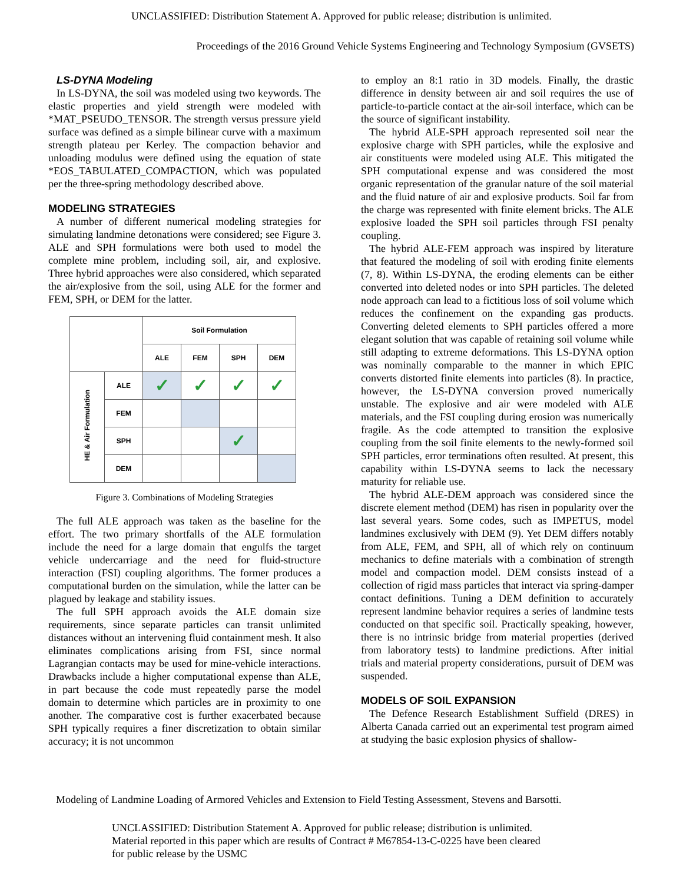UNCLASSIFIED: Distribution Statement A. Approved for public release; distribution is unlimited.
Proceedings of the 2016 Ground Vehicle Systems Engineering and Technology Symposium (GVSETS)
LS-DYNA Modeling
In LS-DYNA, the soil was modeled using two keywords. The elastic properties and yield strength were modeled with *MAT_PSEUDO_TENSOR. The strength versus pressure yield surface was defined as a simple bilinear curve with a maximum strength plateau per Kerley. The compaction behavior and unloading modulus were defined using the equation of state *EOS_TABULATED_COMPACTION, which was populated per the three-spring methodology described above.
MODELING STRATEGIES
A number of different numerical modeling strategies for simulating landmine detonations were considered; see Figure 3. ALE and SPH formulations were both used to model the complete mine problem, including soil, air, and explosive. Three hybrid approaches were also considered, which separated the air/explosive from the soil, using ALE for the former and FEM, SPH, or DEM for the latter.
| | | Soil Formulation | | | |
| | | ALE | FEM | SPH | DEM |
| HE & Air Formulation | ALE | ✓ | ✓ | ✓ | ✓ |
| | FEM | | | | |
| | SPH | | | ✓ | |
| | DEM | | | | |
Figure 3. Combinations of Modeling Strategies
The full ALE approach was taken as the baseline for the effort. The two primary shortfalls of the ALE formulation include the need for a large domain that engulfs the target vehicle undercarriage and the need for fluid-structure interaction (FSI) coupling algorithms. The former produces a computational burden on the simulation, while the latter can be plagued by leakage and stability issues.
The full SPH approach avoids the ALE domain size requirements, since separate particles can transit unlimited distances without an intervening fluid containment mesh. It also eliminates complications arising from FSI, since normal Lagrangian contacts may be used for mine-vehicle interactions. Drawbacks include a higher computational expense than ALE, in part because the code must repeatedly parse the model domain to determine which particles are in proximity to one another. The comparative cost is further exacerbated because SPH typically requires a finer discretization to obtain similar accuracy; it is not uncommon
to employ an 8:1 ratio in 3D models. Finally, the drastic difference in density between air and soil requires the use of particle-to-particle contact at the air-soil interface, which can be the source of significant instability.
The hybrid ALE-SPH approach represented soil near the explosive charge with SPH particles, while the explosive and air constituents were modeled using ALE. This mitigated the SPH computational expense and was considered the most organic representation of the granular nature of the soil material and the fluid nature of air and explosive products. Soil far from the charge was represented with finite element bricks. The ALE explosive loaded the SPH soil particles through FSI penalty coupling.
The hybrid ALE-FEM approach was inspired by literature that featured the modeling of soil with eroding finite elements (7, 8). Within LS-DYNA, the eroding elements can be either converted into deleted nodes or into SPH particles. The deleted node approach can lead to a fictitious loss of soil volume which reduces the confinement on the expanding gas products. Converting deleted elements to SPH particles offered a more elegant solution that was capable of retaining soil volume while still adapting to extreme deformations. This LS-DYNA option was nominally comparable to the manner in which EPIC converts distorted finite elements into particles (8). In practice, however, the LS-DYNA conversion proved numerically unstable. The explosive and air were modeled with ALE materials, and the FSI coupling during erosion was numerically fragile. As the code attempted to transition the explosive coupling from the soil finite elements to the newly-formed soil SPH particles, error terminations often resulted. At present, this capability within LS-DYNA seems to lack the necessary maturity for reliable use.
The hybrid ALE-DEM approach was considered since the discrete element method (DEM) has risen in popularity over the last several years. Some codes, such as IMPETUS, model landmines exclusively with DEM (9). Yet DEM differs notably from ALE, FEM, and SPH, all of which rely on continuum mechanics to define materials with a combination of strength model and compaction model. DEM consists instead of a collection of rigid mass particles that interact via spring-damper contact definitions. Tuning a DEM definition to accurately represent landmine behavior requires a series of landmine tests conducted on that specific soil. Practically speaking, however, there is no intrinsic bridge from material properties (derived from laboratory tests) to landmine predictions. After initial trials and material property considerations, pursuit of DEM was suspended.
MODELS OF SOIL EXPANSION
The Defence Research Establishment Suffield (DRES) in Alberta Canada carried out an experimental test program aimed at studying the basic explosion physics of shallow-
Modeling of Landmine Loading of Armored Vehicles and Extension to Field Testing Assessment, Stevens and Barsotti.
UNCLASSIFIED: Distribution Statement A. Approved for public release; distribution is unlimited.
Material reported in this paper which are results of Contract # M67854-13-C-0225 have been cleared
for public release by the USMC